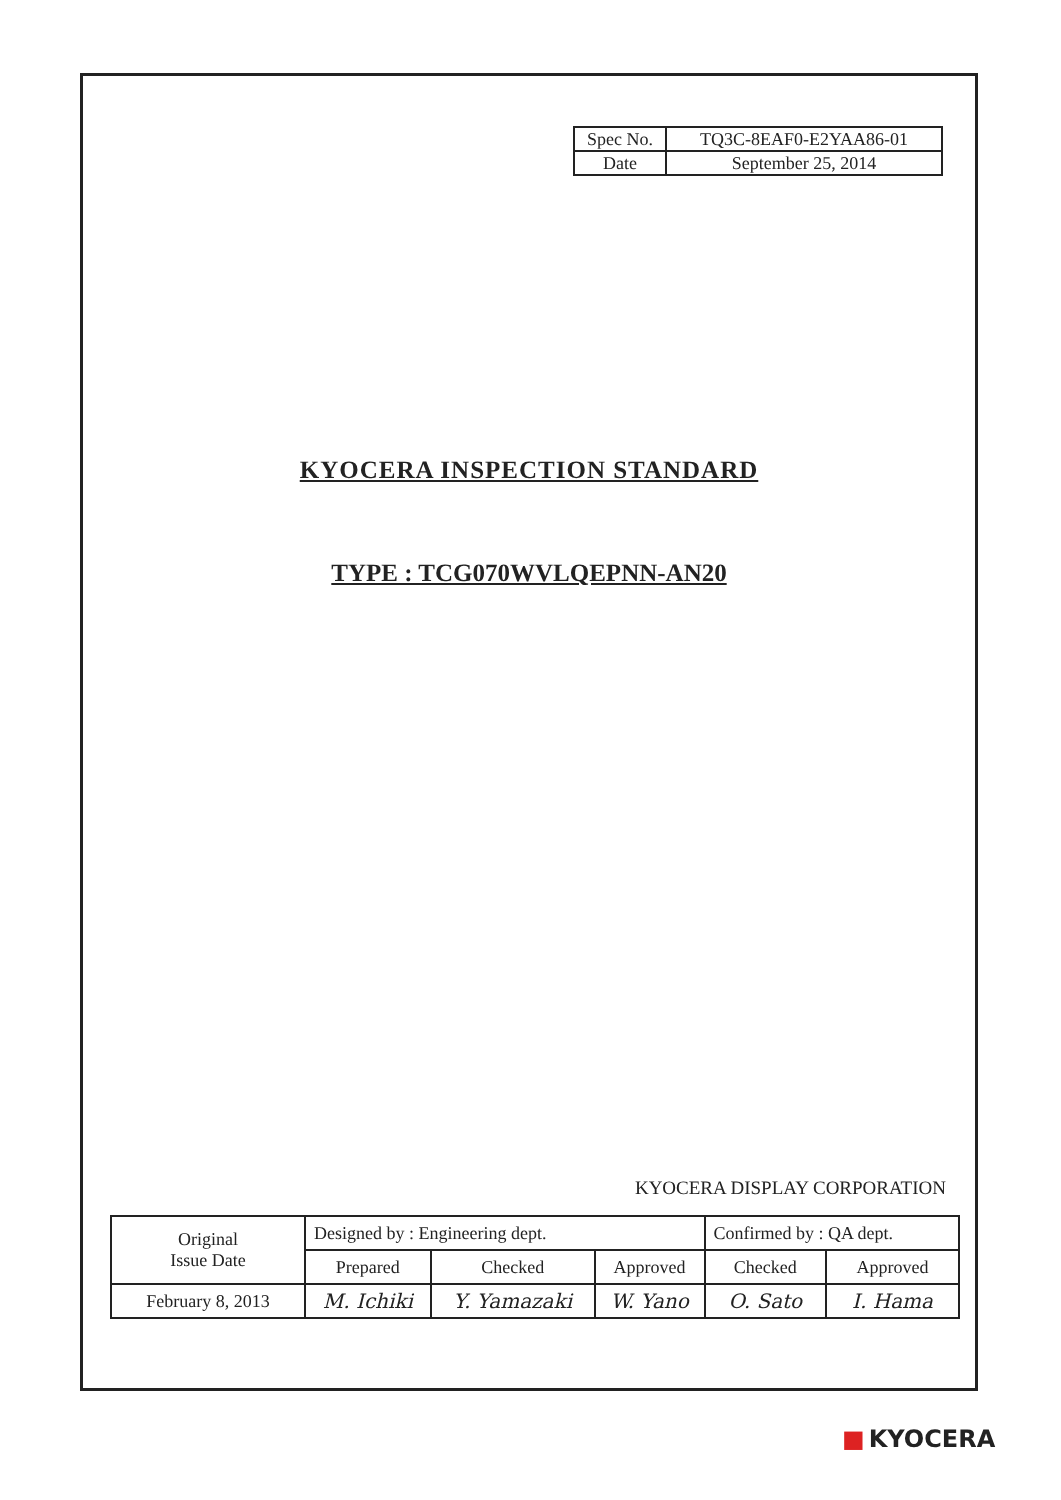| Spec No. | TQ3C-8EAF0-E2YAA86-01 |
| Date | September 25, 2014 |
KYOCERA INSPECTION STANDARD
TYPE : TCG070WVLQEPNN-AN20
KYOCERA DISPLAY CORPORATION
| Original Issue Date | Designed by : Engineering dept. | | | Confirmed by : QA dept. | |
| | Prepared | Checked | Approved | Checked | Approved |
| February 8, 2013 | M. Ichiki | Y. Yamazaki | W. Yano | O. Sato | I. Hama |
■ KYOCERA